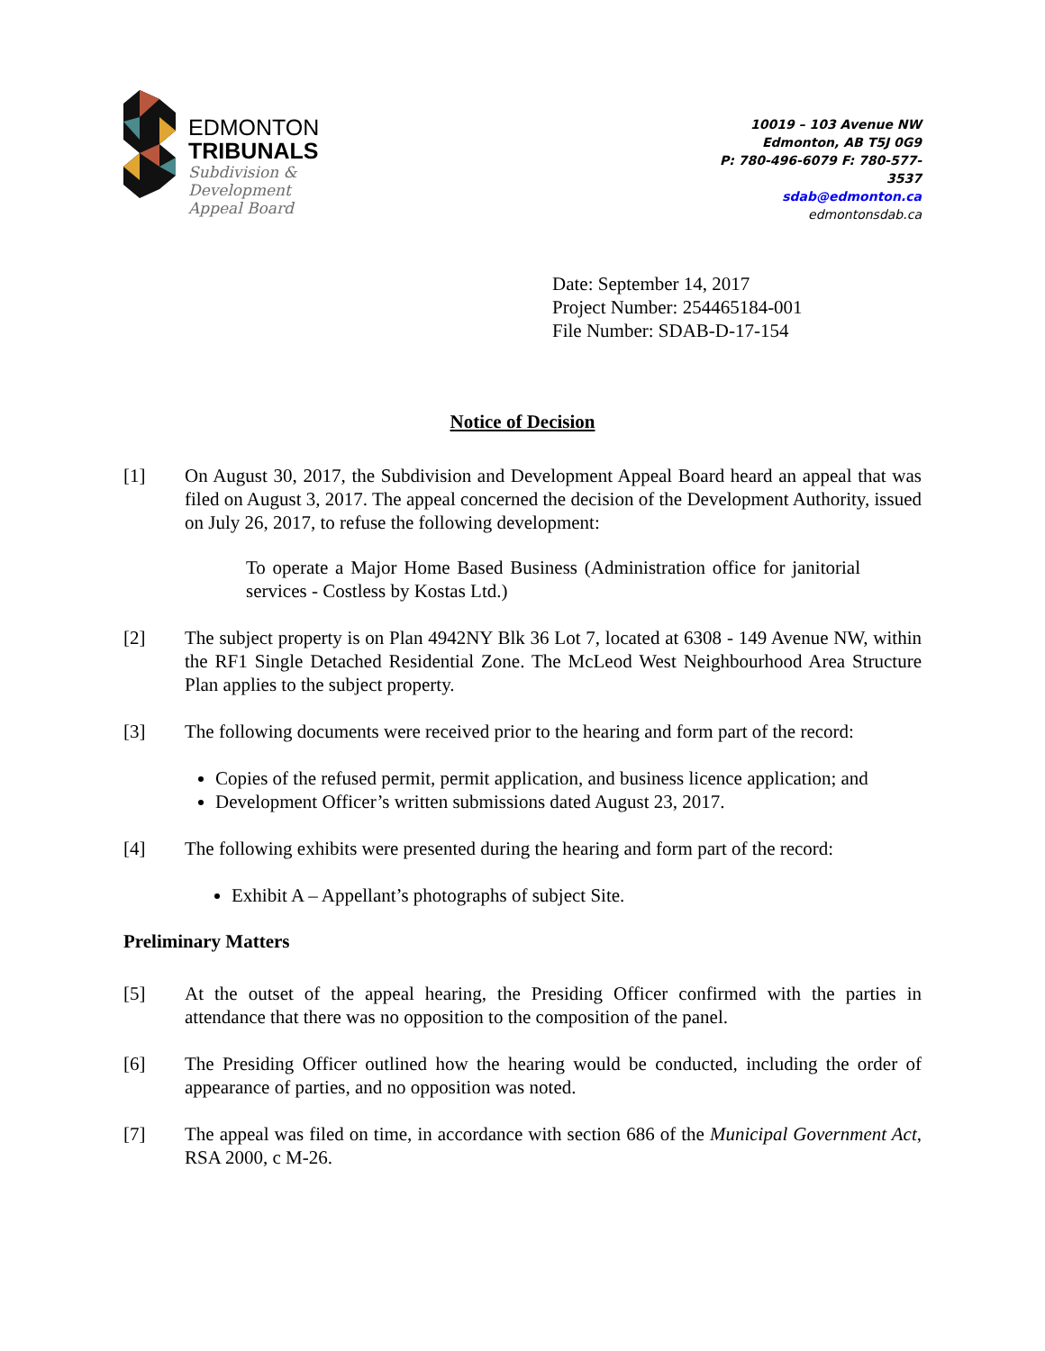EDMONTON
TRIBUNALS
Subdivision &
Development
Appeal Board
10019 – 103 Avenue NW
Edmonton, AB T5J 0G9
P: 780-496-6079 F: 780-577-3537
sdab@edmonton.ca
edmontonsdab.ca
Date: September 14, 2017
Project Number: 254465184-001
File Number: SDAB-D-17-154
Notice of Decision
[1] On August 30, 2017, the Subdivision and Development Appeal Board heard an appeal that was filed on August 3, 2017. The appeal concerned the decision of the Development Authority, issued on July 26, 2017, to refuse the following development:
To operate a Major Home Based Business (Administration office for janitorial services - Costless by Kostas Ltd.)
[2] The subject property is on Plan 4942NY Blk 36 Lot 7, located at 6308 - 149 Avenue NW, within the RF1 Single Detached Residential Zone. The McLeod West Neighbourhood Area Structure Plan applies to the subject property.
[3] The following documents were received prior to the hearing and form part of the record:
Copies of the refused permit, permit application, and business licence application; and
Development Officer’s written submissions dated August 23, 2017.
[4] The following exhibits were presented during the hearing and form part of the record:
Exhibit A – Appellant’s photographs of subject Site.
Preliminary Matters
[5] At the outset of the appeal hearing, the Presiding Officer confirmed with the parties in attendance that there was no opposition to the composition of the panel.
[6] The Presiding Officer outlined how the hearing would be conducted, including the order of appearance of parties, and no opposition was noted.
[7] The appeal was filed on time, in accordance with section 686 of the Municipal Government Act, RSA 2000, c M-26.